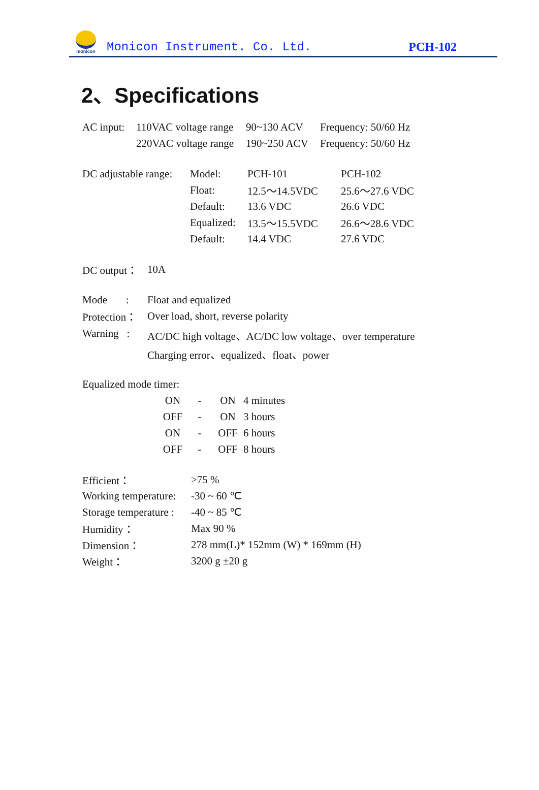monicon
Monicon Instrument. Co. Ltd. PCH-102
2、Specifications
| AC input: | 110VAC voltage range | 90~130 ACV | Frequency: 50/60 Hz |
| | 220VAC voltage range | 190~250 ACV | Frequency: 50/60 Hz |
| DC adjustable range: | Model: | PCH-101 | PCH-102 |
| | Float: | 12.5～14.5VDC | 25.6～27.6 VDC |
| | Default: | 13.6 VDC | 26.6 VDC |
| | Equalized: | 13.5～15.5VDC | 26.6～28.6 VDC |
| | Default: | 14.4 VDC | 27.6 VDC |
| DC output： | 10A |
| Mode : | Float and equalized |
| Protection： | Over load, short, reverse polarity |
| Warning : | AC/DC high voltage、AC/DC low voltage、over temperature |
| | Charging error、equalized、float、power |
| Equalized mode timer: |
| ON | - | ON | 4 minutes |
| OFF | - | ON | 3 hours |
| ON | - | OFF | 6 hours |
| OFF | - | OFF | 8 hours |
| Efficient： | >75 % |
| Working temperature: | -30 ~ 60 ℃ |
| Storage temperature : | -40 ~ 85 ℃ |
| Humidity： | Max 90 % |
| Dimension： | 278 mm(L)* 152mm (W) * 169mm (H) |
| Weight： | 3200 g ±20 g |